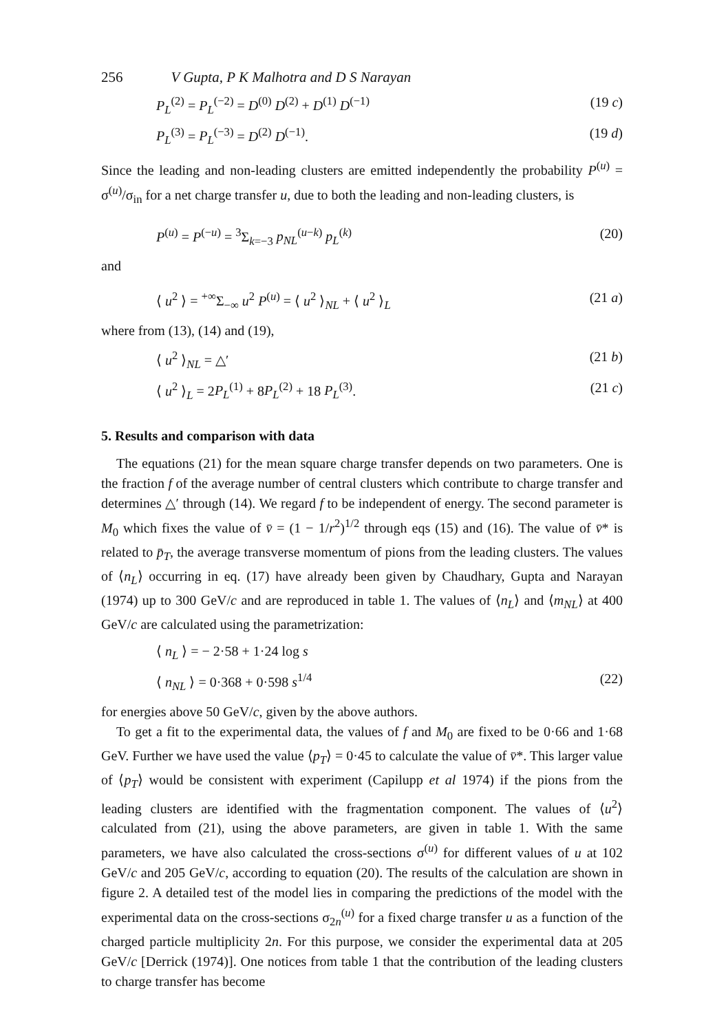256 V Gupta, P K Malhotra and D S Narayan
P<sub>L</sub><sup>(2)</sup> = P<sub>L</sub><sup>(−2)</sup> = D<sup>(0)</sup> D<sup>(2)</sup> + D<sup>(1)</sup> D<sup>(−1)</sup> (19 c)
P<sub>L</sub><sup>(3)</sup> = P<sub>L</sub><sup>(−3)</sup> = D<sup>(2)</sup> D<sup>(−1)</sup>. (19 d)
Since the leading and non-leading clusters are emitted independently the probability P<sup>(u)</sup> = σ<sup>(u)</sup>/σ<sub>in</sub> for a net charge transfer u, due to both the leading and non-leading clusters, is
P<sup>(u)</sup> = P<sup>(−u)</sup> = <sup>3</sup>Σ<sub>k=−3</sub> p<sub>NL</sub><sup>(u−k)</sup> p<sub>L</sub><sup>(k)</sup> (20)
and
⟨ u<sup>2</sup> ⟩ = <sup>+∞</sup>Σ<sub>−∞</sub> u<sup>2</sup> P<sup>(u)</sup> = ⟨ u<sup>2</sup> ⟩<sub>NL</sub> + ⟨ u<sup>2</sup> ⟩<sub>L</sub> (21 a)
where from (13), (14) and (19),
⟨ u<sup>2</sup> ⟩<sub>NL</sub> = △′ (21 b)
⟨ u<sup>2</sup> ⟩<sub>L</sub> = 2P<sub>L</sub><sup>(1)</sup> + 8P<sub>L</sub><sup>(2)</sup> + 18 P<sub>L</sub><sup>(3)</sup>. (21 c)
5. Results and comparison with data
The equations (21) for the mean square charge transfer depends on two parameters. One is the fraction f of the average number of central clusters which contribute to charge transfer and determines △′ through (14). We regard f to be independent of energy. The second parameter is M<sub>0</sub> which fixes the value of v̄ = (1 − 1/r<sup>2</sup>)<sup>1/2</sup> through eqs (15) and (16). The value of v̄* is related to p̄<sub>T</sub>, the average transverse momentum of pions from the leading clusters. The values of ⟨n<sub>L</sub>⟩ occurring in eq. (17) have already been given by Chaudhary, Gupta and Narayan (1974) up to 300 GeV/c and are reproduced in table 1. The values of ⟨n<sub>L</sub>⟩ and ⟨m<sub>NL</sub>⟩ at 400 GeV/c are calculated using the parametrization:
⟨ n<sub>L</sub> ⟩ = − 2·58 + 1·24 log s
⟨ n<sub>NL</sub> ⟩ = 0·368 + 0·598 s<sup>1/4</sup> (22)
for energies above 50 GeV/c, given by the above authors.
To get a fit to the experimental data, the values of f and M<sub>0</sub> are fixed to be 0·66 and 1·68 GeV. Further we have used the value ⟨p<sub>T</sub>⟩ = 0·45 to calculate the value of v̄*. This larger value of ⟨p<sub>T</sub>⟩ would be consistent with experiment (Capilupp et al 1974) if the pions from the leading clusters are identified with the fragmentation component. The values of ⟨u<sup>2</sup>⟩ calculated from (21), using the above parameters, are given in table 1. With the same parameters, we have also calculated the cross-sections σ<sup>(u)</sup> for different values of u at 102 GeV/c and 205 GeV/c, according to equation (20). The results of the calculation are shown in figure 2. A detailed test of the model lies in comparing the predictions of the model with the experimental data on the cross-sections σ<sub>2n</sub><sup>(u)</sup> for a fixed charge transfer u as a function of the charged particle multiplicity 2n. For this purpose, we consider the experimental data at 205 GeV/c [Derrick (1974)]. One notices from table 1 that the contribution of the leading clusters to charge transfer has become